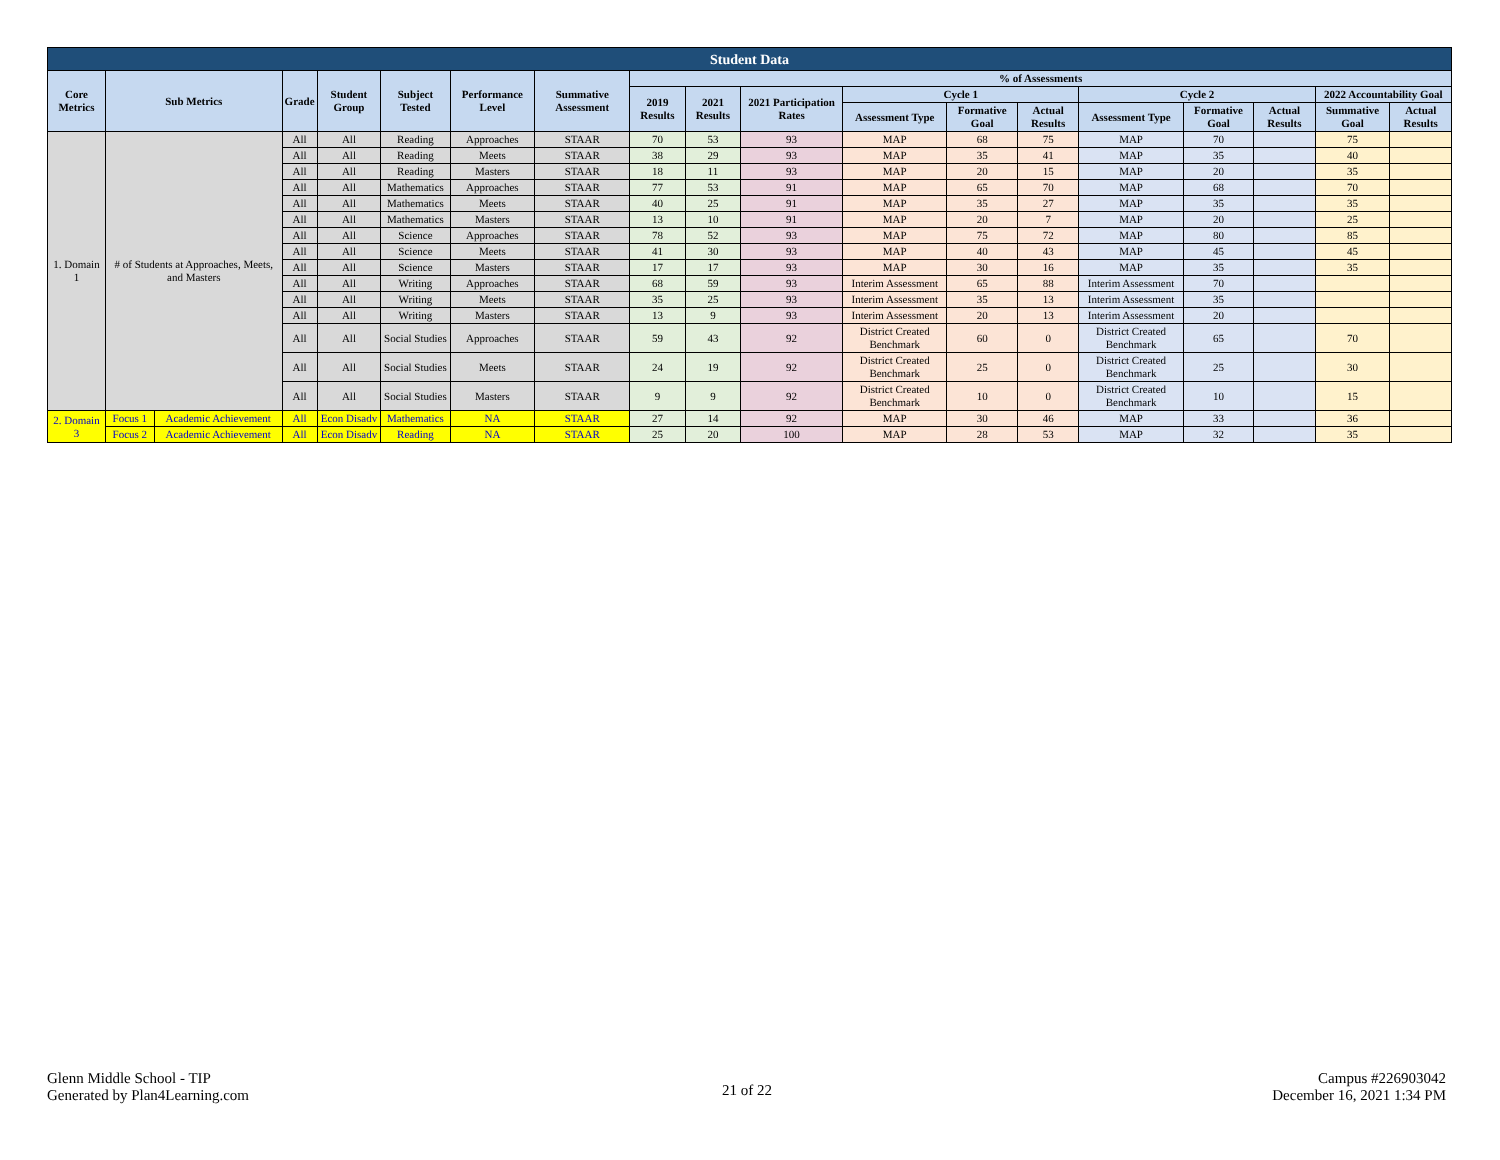| Student Data | | | | | | | | | | | | | | | | | | |
| --- | --- | --- | --- | --- | --- | --- | --- | --- | --- | --- | --- | --- | --- | --- | --- | --- | --- | --- |
| Core Metrics | Sub Metrics | | Grade | Student Group | Subject Tested | Performance Level | Summative Assessment | % of Assessments | | | | | | | | | | |
| | | | | | | | | 2019 Results | 2021 Results | 2021 Participation Rates | Cycle 1 | | | Cycle 2 | | | 2022 Accountability Goal | |
| | | | | | | | | | | | Assessment Type | Formative Goal | Actual Results | Assessment Type | Formative Goal | Actual Results | Summative Goal | Actual Results |
| 1. Domain 1 | # of Students at Approaches, Meets, and Masters | | All | All | Reading | Approaches | STAAR | 70 | 53 | 93 | MAP | 68 | 75 | MAP | 70 | | 75 | |
| | | | All | All | Reading | Meets | STAAR | 38 | 29 | 93 | MAP | 35 | 41 | MAP | 35 | | 40 | |
| | | | All | All | Reading | Masters | STAAR | 18 | 11 | 93 | MAP | 20 | 15 | MAP | 20 | | 35 | |
| | | | All | All | Mathematics | Approaches | STAAR | 77 | 53 | 91 | MAP | 65 | 70 | MAP | 68 | | 70 | |
| | | | All | All | Mathematics | Meets | STAAR | 40 | 25 | 91 | MAP | 35 | 27 | MAP | 35 | | 35 | |
| | | | All | All | Mathematics | Masters | STAAR | 13 | 10 | 91 | MAP | 20 | 7 | MAP | 20 | | 25 | |
| | | | All | All | Science | Approaches | STAAR | 78 | 52 | 93 | MAP | 75 | 72 | MAP | 80 | | 85 | |
| | | | All | All | Science | Meets | STAAR | 41 | 30 | 93 | MAP | 40 | 43 | MAP | 45 | | 45 | |
| | | | All | All | Science | Masters | STAAR | 17 | 17 | 93 | MAP | 30 | 16 | MAP | 35 | | 35 | |
| | | | All | All | Writing | Approaches | STAAR | 68 | 59 | 93 | Interim Assessment | 65 | 88 | Interim Assessment | 70 | | | |
| | | | All | All | Writing | Meets | STAAR | 35 | 25 | 93 | Interim Assessment | 35 | 13 | Interim Assessment | 35 | | | |
| | | | All | All | Writing | Masters | STAAR | 13 | 9 | 93 | Interim Assessment | 20 | 13 | Interim Assessment | 20 | | | |
| | | | All | All | Social Studies | Approaches | STAAR | 59 | 43 | 92 | District Created Benchmark | 60 | 0 | District Created Benchmark | 65 | | 70 | |
| | | | All | All | Social Studies | Meets | STAAR | 24 | 19 | 92 | District Created Benchmark | 25 | 0 | District Created Benchmark | 25 | | 30 | |
| | | | All | All | Social Studies | Masters | STAAR | 9 | 9 | 92 | District Created Benchmark | 10 | 0 | District Created Benchmark | 10 | | 15 | |
| 2. Domain 3 | Focus 1 | Academic Achievement | All | Econ Disadv | Mathematics | NA | STAAR | 27 | 14 | 92 | MAP | 30 | 46 | MAP | 33 | | 36 | |
| | Focus 2 | Academic Achievement | All | Econ Disadv | Reading | NA | STAAR | 25 | 20 | 100 | MAP | 28 | 53 | MAP | 32 | | 35 | |
Glenn Middle School - TIP
Generated by Plan4Learning.com
21 of 22
Campus #226903042
December 16, 2021 1:34 PM